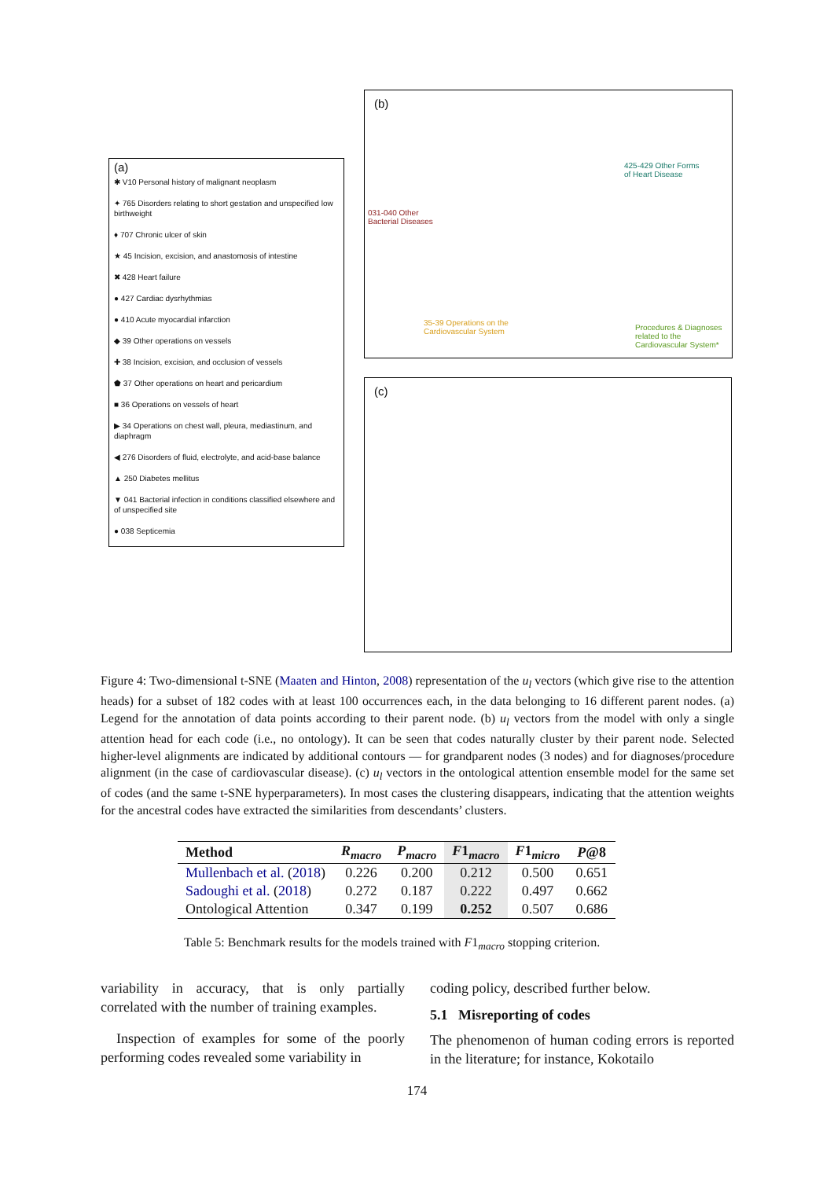(a)
✱ V10 Personal history of malignant neoplasm
✦ 765 Disorders relating to short gestation and unspecified low birthweight
♦ 707 Chronic ulcer of skin
★ 45 Incision, excision, and anastomosis of intestine
✖ 428 Heart failure
● 427 Cardiac dysrhythmias
● 410 Acute myocardial infarction
◆ 39 Other operations on vessels
✚ 38 Incision, excision, and occlusion of vessels
⬟ 37 Other operations on heart and pericardium
■ 36 Operations on vessels of heart
▶ 34 Operations on chest wall, pleura, mediastinum, and diaphragm
◀ 276 Disorders of fluid, electrolyte, and acid-base balance
▲ 250 Diabetes mellitus
▼ 041 Bacterial infection in conditions classified elsewhere and of unspecified site
● 038 Septicemia
(b)
031-040 Other
Bacterial Diseases
425-429 Other Forms
of Heart Disease
35-39 Operations on the
Cardiovascular System
Procedures & Diagnoses
related to the
Cardiovascular System*
(c)
Figure 4: Two-dimensional t-SNE (Maaten and Hinton, 2008) representation of the u<sub>l</sub> vectors (which give rise to the attention heads) for a subset of 182 codes with at least 100 occurrences each, in the data belonging to 16 different parent nodes. (a) Legend for the annotation of data points according to their parent node. (b) u<sub>l</sub> vectors from the model with only a single attention head for each code (i.e., no ontology). It can be seen that codes naturally cluster by their parent node. Selected higher-level alignments are indicated by additional contours — for grandparent nodes (3 nodes) and for diagnoses/procedure alignment (in the case of cardiovascular disease). (c) u<sub>l</sub> vectors in the ontological attention ensemble model for the same set of codes (and the same t-SNE hyperparameters). In most cases the clustering disappears, indicating that the attention weights for the ancestral codes have extracted the similarities from descendants’ clusters.
| Method | R<sub>macro</sub> | P<sub>macro</sub> | F 1 <sub>macro</sub> | F 1 <sub>micro</sub> | P @8 |
| --- | --- | --- | --- | --- | --- |
| Mullenbach et al. ( 2018 ) | 0.226 | 0.200 | 0.212 | 0.500 | 0.651 |
| Sadoughi et al. ( 2018 ) | 0.272 | 0.187 | 0.222 | 0.497 | 0.662 |
| Ontological Attention | 0.347 | 0.199 | 0.252 | 0.507 | 0.686 |
Table 5: Benchmark results for the models trained with F1<sub>macro</sub> stopping criterion.
variability in accuracy, that is only partially correlated with the number of training examples.
Inspection of examples for some of the poorly performing codes revealed some variability in
coding policy, described further below.
5.1 Misreporting of codes
The phenomenon of human coding errors is reported in the literature; for instance, Kokotailo
174